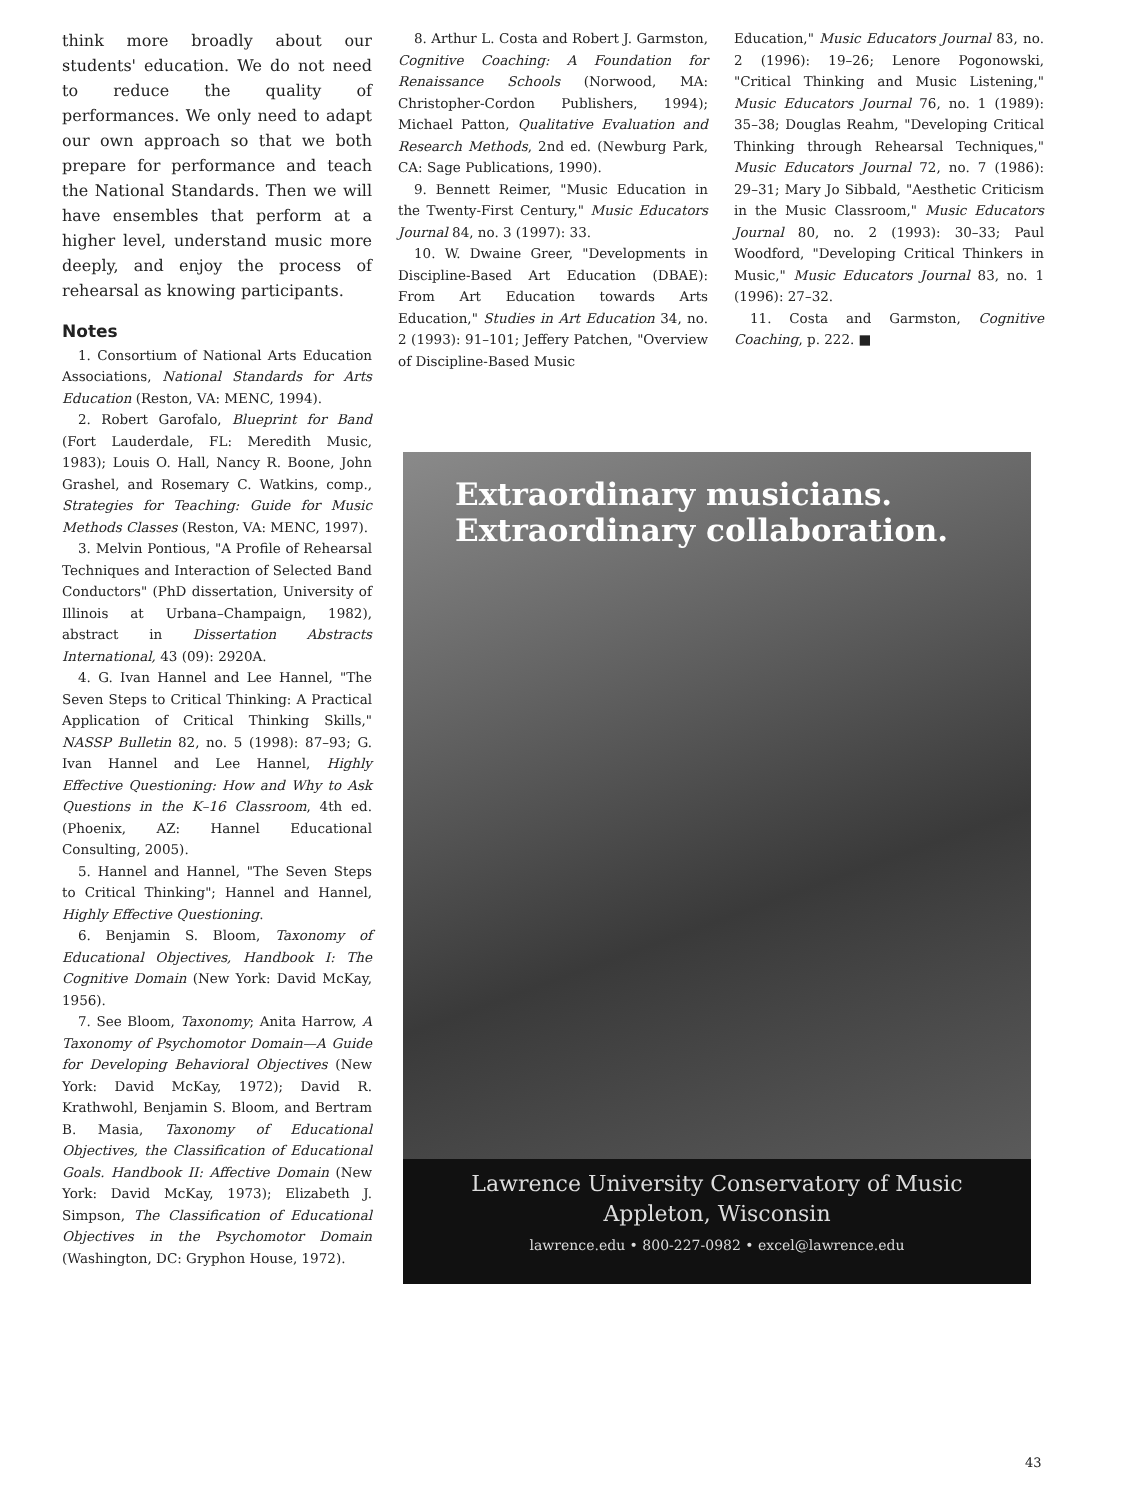think more broadly about our students' education. We do not need to reduce the quality of performances. We only need to adapt our own approach so that we both prepare for performance and teach the National Standards. Then we will have ensembles that perform at a higher level, understand music more deeply, and enjoy the process of rehearsal as knowing participants.
Notes
1. Consortium of National Arts Education Associations, National Standards for Arts Education (Reston, VA: MENC, 1994).
2. Robert Garofalo, Blueprint for Band (Fort Lauderdale, FL: Meredith Music, 1983); Louis O. Hall, Nancy R. Boone, John Grashel, and Rosemary C. Watkins, comp., Strategies for Teaching: Guide for Music Methods Classes (Reston, VA: MENC, 1997).
3. Melvin Pontious, "A Profile of Rehearsal Techniques and Interaction of Selected Band Conductors" (PhD dissertation, University of Illinois at Urbana–Champaign, 1982), abstract in Dissertation Abstracts International, 43 (09): 2920A.
4. G. Ivan Hannel and Lee Hannel, "The Seven Steps to Critical Thinking: A Practical Application of Critical Thinking Skills," NASSP Bulletin 82, no. 5 (1998): 87–93; G. Ivan Hannel and Lee Hannel, Highly Effective Questioning: How and Why to Ask Questions in the K–16 Classroom, 4th ed. (Phoenix, AZ: Hannel Educational Consulting, 2005).
5. Hannel and Hannel, "The Seven Steps to Critical Thinking"; Hannel and Hannel, Highly Effective Questioning.
6. Benjamin S. Bloom, Taxonomy of Educational Objectives, Handbook I: The Cognitive Domain (New York: David McKay, 1956).
7. See Bloom, Taxonomy; Anita Harrow, A Taxonomy of Psychomotor Domain—A Guide for Developing Behavioral Objectives (New York: David McKay, 1972); David R. Krathwohl, Benjamin S. Bloom, and Bertram B. Masia, Taxonomy of Educational Objectives, the Classification of Educational Goals. Handbook II: Affective Domain (New York: David McKay, 1973); Elizabeth J. Simpson, The Classification of Educational Objectives in the Psychomotor Domain (Washington, DC: Gryphon House, 1972).
8. Arthur L. Costa and Robert J. Garmston, Cognitive Coaching: A Foundation for Renaissance Schools (Norwood, MA: Christopher-Cordon Publishers, 1994); Michael Patton, Qualitative Evaluation and Research Methods, 2nd ed. (Newburg Park, CA: Sage Publications, 1990).
9. Bennett Reimer, "Music Education in the Twenty-First Century," Music Educators Journal 84, no. 3 (1997): 33.
10. W. Dwaine Greer, "Developments in Discipline-Based Art Education (DBAE): From Art Education towards Arts Education," Studies in Art Education 34, no. 2 (1993): 91–101; Jeffery Patchen, "Overview of Discipline-Based Music
Education," Music Educators Journal 83, no. 2 (1996): 19–26; Lenore Pogonowski, "Critical Thinking and Music Listening," Music Educators Journal 76, no. 1 (1989): 35–38; Douglas Reahm, "Developing Critical Thinking through Rehearsal Techniques," Music Educators Journal 72, no. 7 (1986): 29–31; Mary Jo Sibbald, "Aesthetic Criticism in the Music Classroom," Music Educators Journal 80, no. 2 (1993): 30–33; Paul Woodford, "Developing Critical Thinkers in Music," Music Educators Journal 83, no. 1 (1996): 27–32.
11. Costa and Garmston, Cognitive Coaching, p. 222. ■
Extraordinary musicians.
Extraordinary collaboration.
Lawrence University Conservatory of Music
Appleton, Wisconsin
lawrence.edu • 800-227-0982 • excel@lawrence.edu
43